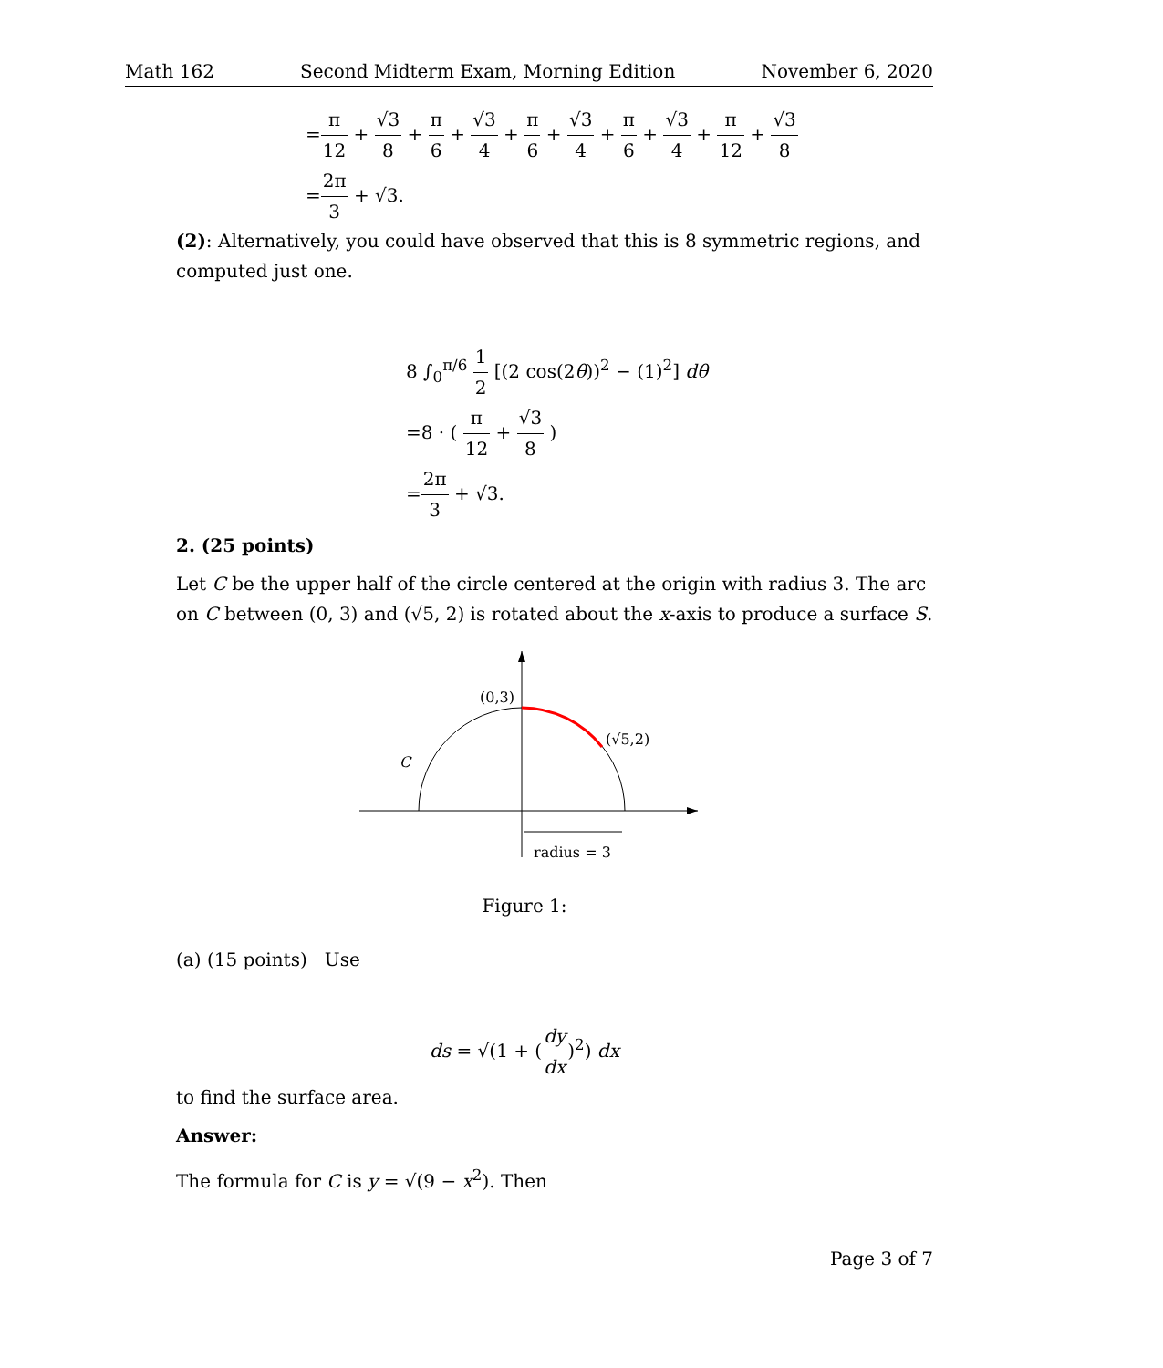Math 162 Second Midterm Exam, Morning Edition November 6, 2020
=π 12 + √3 8 + π 6 + √3 4 + π 6 + √3 4 + π 6 + √3 4 + π 12 + √3 8
=2π 3 + √3.
(2): Alternatively, you could have observed that this is 8 symmetric regions, and computed just one.
8 ∫<sub>0</sub><sup>π/6</sup> 1 2 [(2 cos(2θ))<sup>2</sup> − (1)<sup>2</sup>] dθ
=8 · ( π 12 + √3 8 )
=2π 3 + √3.
2. (25 points)
Let C be the upper half of the circle centered at the origin with radius 3. The arc on C between (0, 3) and (√5, 2) is rotated about the x-axis to produce a surface S.
(0,3)
(√5,2)
C
radius = 3
Figure 1:
(a) (15 points) Use
ds = √(1 + (dy dx)<sup>2</sup>) dx
to find the surface area.
Answer:
The formula for C is y = √(9 − x<sup>2</sup>). Then
Page 3 of 7